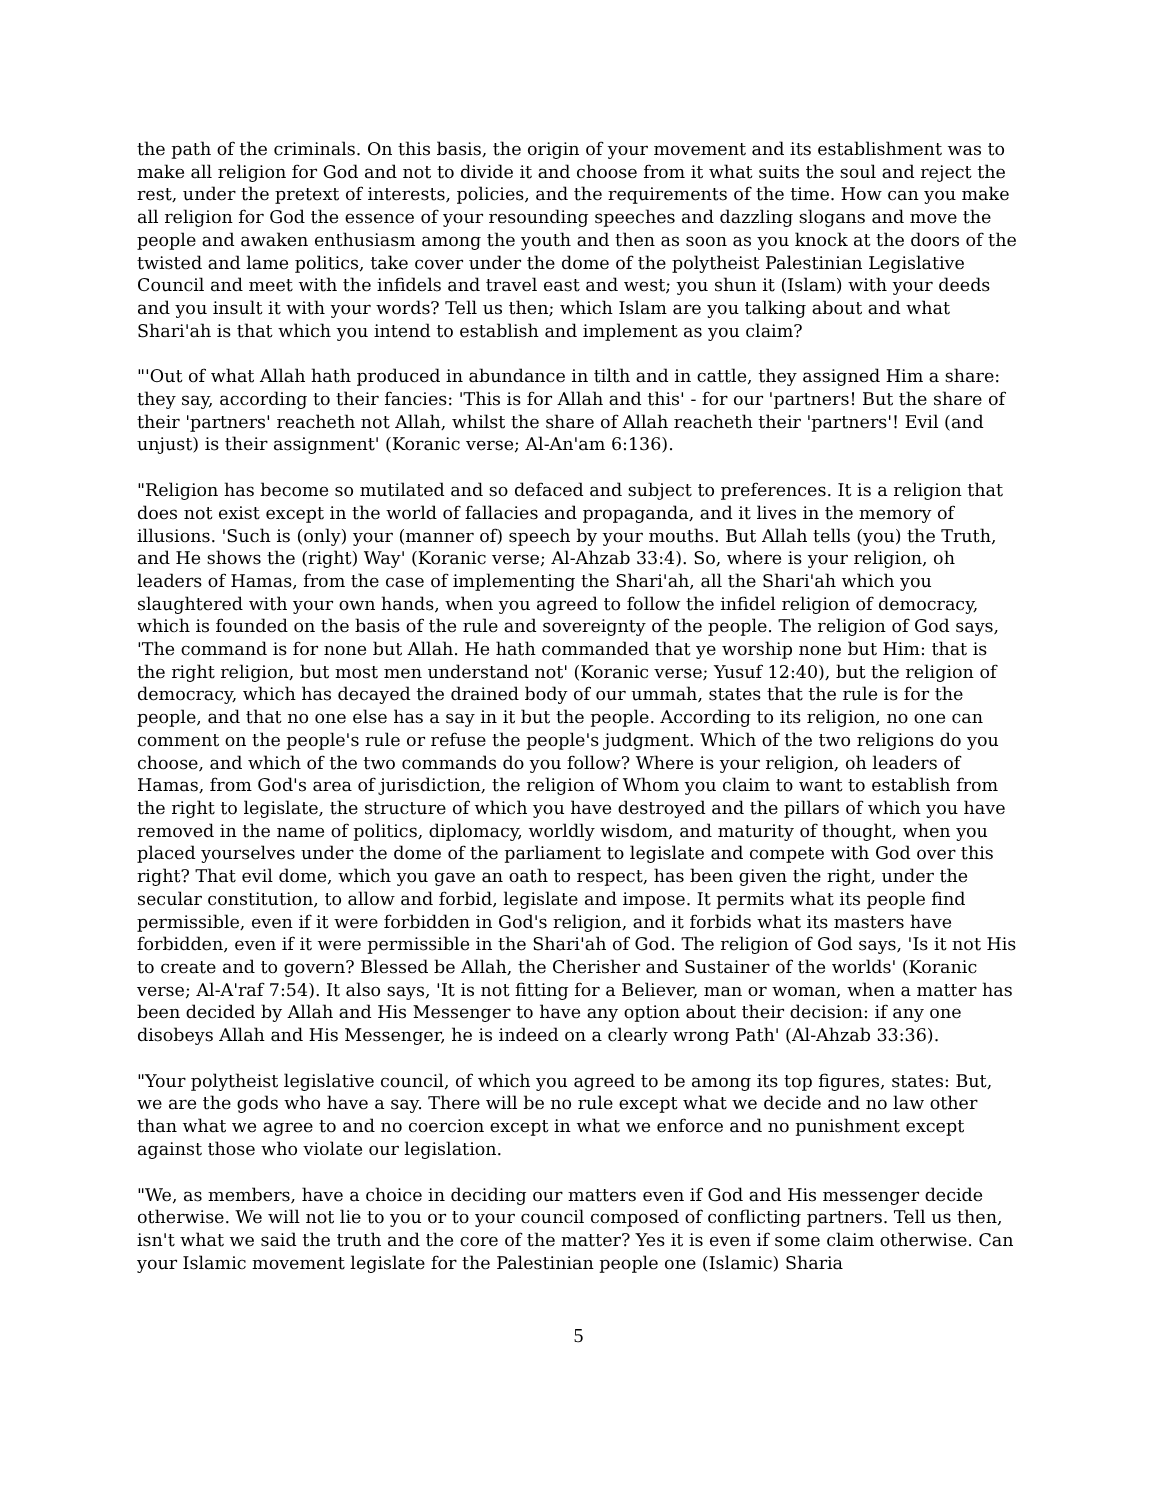the path of the criminals. On this basis, the origin of your movement and its establishment was to make all religion for God and not to divide it and choose from it what suits the soul and reject the rest, under the pretext of interests, policies, and the requirements of the time. How can you make all religion for God the essence of your resounding speeches and dazzling slogans and move the people and awaken enthusiasm among the youth and then as soon as you knock at the doors of the twisted and lame politics, take cover under the dome of the polytheist Palestinian Legislative Council and meet with the infidels and travel east and west; you shun it (Islam) with your deeds and you insult it with your words? Tell us then; which Islam are you talking about and what Shari'ah is that which you intend to establish and implement as you claim?
"'Out of what Allah hath produced in abundance in tilth and in cattle, they assigned Him a share: they say, according to their fancies: 'This is for Allah and this' - for our 'partners! But the share of their 'partners' reacheth not Allah, whilst the share of Allah reacheth their 'partners'! Evil (and unjust) is their assignment' (Koranic verse; Al-An'am 6:136).
"Religion has become so mutilated and so defaced and subject to preferences. It is a religion that does not exist except in the world of fallacies and propaganda, and it lives in the memory of illusions. 'Such is (only) your (manner of) speech by your mouths. But Allah tells (you) the Truth, and He shows the (right) Way' (Koranic verse; Al-Ahzab 33:4). So, where is your religion, oh leaders of Hamas, from the case of implementing the Shari'ah, all the Shari'ah which you slaughtered with your own hands, when you agreed to follow the infidel religion of democracy, which is founded on the basis of the rule and sovereignty of the people. The religion of God says, 'The command is for none but Allah. He hath commanded that ye worship none but Him: that is the right religion, but most men understand not' (Koranic verse; Yusuf 12:40), but the religion of democracy, which has decayed the drained body of our ummah, states that the rule is for the people, and that no one else has a say in it but the people. According to its religion, no one can comment on the people's rule or refuse the people's judgment. Which of the two religions do you choose, and which of the two commands do you follow? Where is your religion, oh leaders of Hamas, from God's area of jurisdiction, the religion of Whom you claim to want to establish from the right to legislate, the structure of which you have destroyed and the pillars of which you have removed in the name of politics, diplomacy, worldly wisdom, and maturity of thought, when you placed yourselves under the dome of the parliament to legislate and compete with God over this right? That evil dome, which you gave an oath to respect, has been given the right, under the secular constitution, to allow and forbid, legislate and impose. It permits what its people find permissible, even if it were forbidden in God's religion, and it forbids what its masters have forbidden, even if it were permissible in the Shari'ah of God. The religion of God says, 'Is it not His to create and to govern? Blessed be Allah, the Cherisher and Sustainer of the worlds' (Koranic verse; Al-A'raf 7:54). It also says, 'It is not fitting for a Believer, man or woman, when a matter has been decided by Allah and His Messenger to have any option about their decision: if any one disobeys Allah and His Messenger, he is indeed on a clearly wrong Path' (Al-Ahzab 33:36).
"Your polytheist legislative council, of which you agreed to be among its top figures, states: But, we are the gods who have a say. There will be no rule except what we decide and no law other than what we agree to and no coercion except in what we enforce and no punishment except against those who violate our legislation.
"We, as members, have a choice in deciding our matters even if God and His messenger decide otherwise. We will not lie to you or to your council composed of conflicting partners. Tell us then, isn't what we said the truth and the core of the matter? Yes it is even if some claim otherwise. Can your Islamic movement legislate for the Palestinian people one (Islamic) Sharia
5